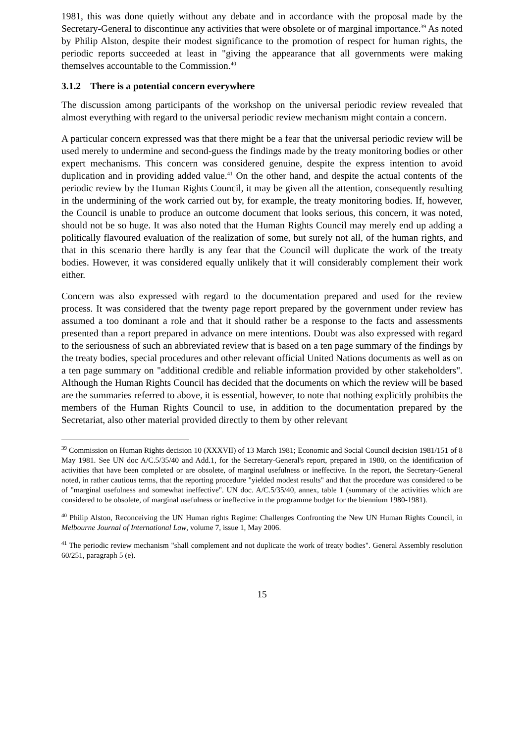1981, this was done quietly without any debate and in accordance with the proposal made by the Secretary-General to discontinue any activities that were obsolete or of marginal importance.<sup>39</sup> As noted by Philip Alston, despite their modest significance to the promotion of respect for human rights, the periodic reports succeeded at least in "giving the appearance that all governments were making themselves accountable to the Commission.<sup>40</sup>
3.1.2 There is a potential concern everywhere
The discussion among participants of the workshop on the universal periodic review revealed that almost everything with regard to the universal periodic review mechanism might contain a concern.
A particular concern expressed was that there might be a fear that the universal periodic review will be used merely to undermine and second-guess the findings made by the treaty monitoring bodies or other expert mechanisms. This concern was considered genuine, despite the express intention to avoid duplication and in providing added value.<sup>41</sup> On the other hand, and despite the actual contents of the periodic review by the Human Rights Council, it may be given all the attention, consequently resulting in the undermining of the work carried out by, for example, the treaty monitoring bodies. If, however, the Council is unable to produce an outcome document that looks serious, this concern, it was noted, should not be so huge. It was also noted that the Human Rights Council may merely end up adding a politically flavoured evaluation of the realization of some, but surely not all, of the human rights, and that in this scenario there hardly is any fear that the Council will duplicate the work of the treaty bodies. However, it was considered equally unlikely that it will considerably complement their work either.
Concern was also expressed with regard to the documentation prepared and used for the review process. It was considered that the twenty page report prepared by the government under review has assumed a too dominant a role and that it should rather be a response to the facts and assessments presented than a report prepared in advance on mere intentions. Doubt was also expressed with regard to the seriousness of such an abbreviated review that is based on a ten page summary of the findings by the treaty bodies, special procedures and other relevant official United Nations documents as well as on a ten page summary on "additional credible and reliable information provided by other stakeholders". Although the Human Rights Council has decided that the documents on which the review will be based are the summaries referred to above, it is essential, however, to note that nothing explicitly prohibits the members of the Human Rights Council to use, in addition to the documentation prepared by the Secretariat, also other material provided directly to them by other relevant
<sup>39</sup> Commission on Human Rights decision 10 (XXXVII) of 13 March 1981; Economic and Social Council decision 1981/151 of 8 May 1981. See UN doc A/C.5/35/40 and Add.1, for the Secretary-General's report, prepared in 1980, on the identification of activities that have been completed or are obsolete, of marginal usefulness or ineffective. In the report, the Secretary-General noted, in rather cautious terms, that the reporting procedure "yielded modest results" and that the procedure was considered to be of "marginal usefulness and somewhat ineffective". UN doc. A/C.5/35/40, annex, table 1 (summary of the activities which are considered to be obsolete, of marginal usefulness or ineffective in the programme budget for the biennium 1980-1981).
<sup>40</sup> Philip Alston, Reconceiving the UN Human rights Regime: Challenges Confronting the New UN Human Rights Council, in Melbourne Journal of International Law, volume 7, issue 1, May 2006.
<sup>41</sup> The periodic review mechanism "shall complement and not duplicate the work of treaty bodies". General Assembly resolution 60/251, paragraph 5 (e).
15